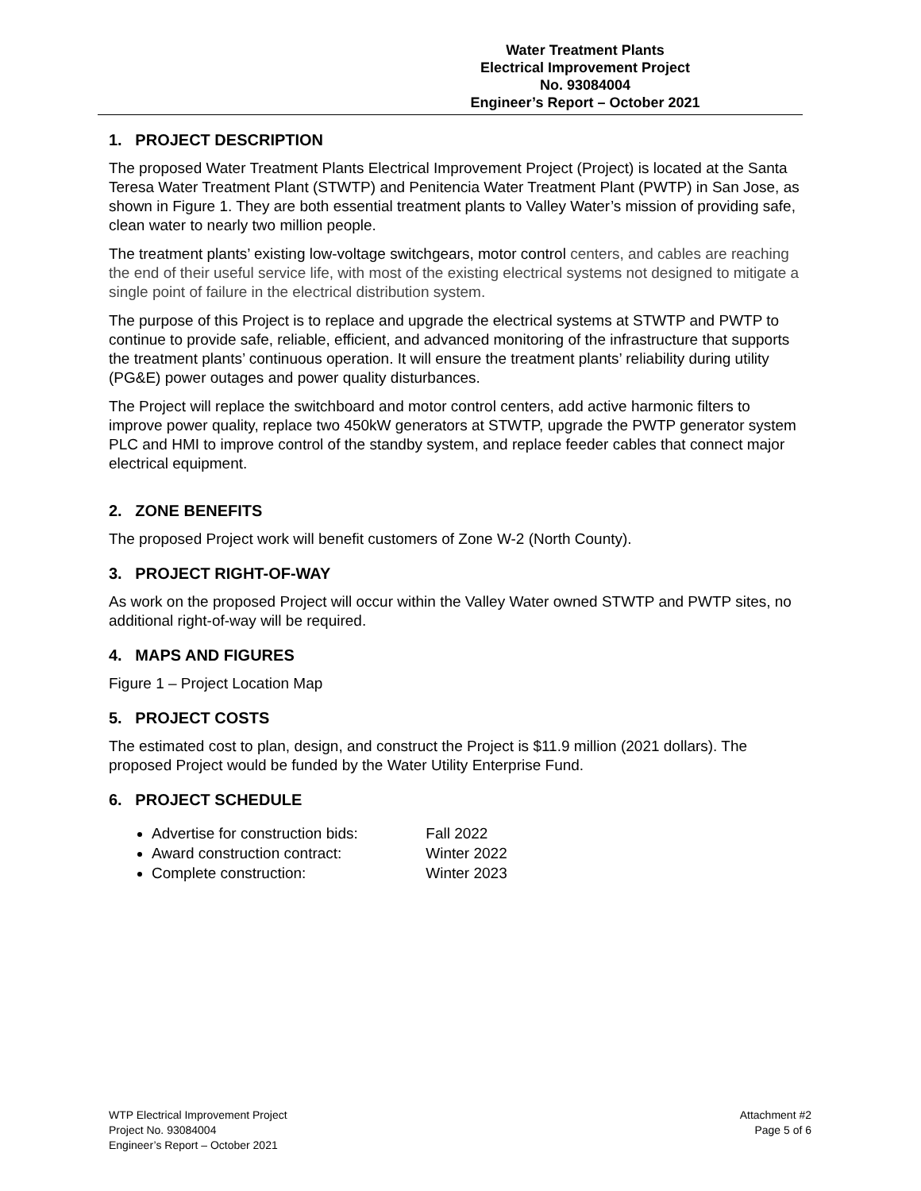Water Treatment Plants
Electrical Improvement Project
No. 93084004
Engineer’s Report – October 2021
1. PROJECT DESCRIPTION
The proposed Water Treatment Plants Electrical Improvement Project (Project) is located at the Santa Teresa Water Treatment Plant (STWTP) and Penitencia Water Treatment Plant (PWTP) in San Jose, as shown in Figure 1. They are both essential treatment plants to Valley Water’s mission of providing safe, clean water to nearly two million people.
The treatment plants’ existing low-voltage switchgears, motor control centers, and cables are reaching the end of their useful service life, with most of the existing electrical systems not designed to mitigate a single point of failure in the electrical distribution system.
The purpose of this Project is to replace and upgrade the electrical systems at STWTP and PWTP to continue to provide safe, reliable, efficient, and advanced monitoring of the infrastructure that supports the treatment plants’ continuous operation. It will ensure the treatment plants’ reliability during utility (PG&E) power outages and power quality disturbances.
The Project will replace the switchboard and motor control centers, add active harmonic filters to improve power quality, replace two 450kW generators at STWTP, upgrade the PWTP generator system PLC and HMI to improve control of the standby system, and replace feeder cables that connect major electrical equipment.
2. ZONE BENEFITS
The proposed Project work will benefit customers of Zone W-2 (North County).
3. PROJECT RIGHT-OF-WAY
As work on the proposed Project will occur within the Valley Water owned STWTP and PWTP sites, no additional right-of-way will be required.
4. MAPS AND FIGURES
Figure 1 – Project Location Map
5. PROJECT COSTS
The estimated cost to plan, design, and construct the Project is $11.9 million (2021 dollars). The proposed Project would be funded by the Water Utility Enterprise Fund.
6. PROJECT SCHEDULE
Advertise for construction bids: Fall 2022
Award construction contract: Winter 2022
Complete construction: Winter 2023
WTP Electrical Improvement Project
Project No. 93084004
Engineer’s Report – October 2021
Attachment #2
Page 5 of 6